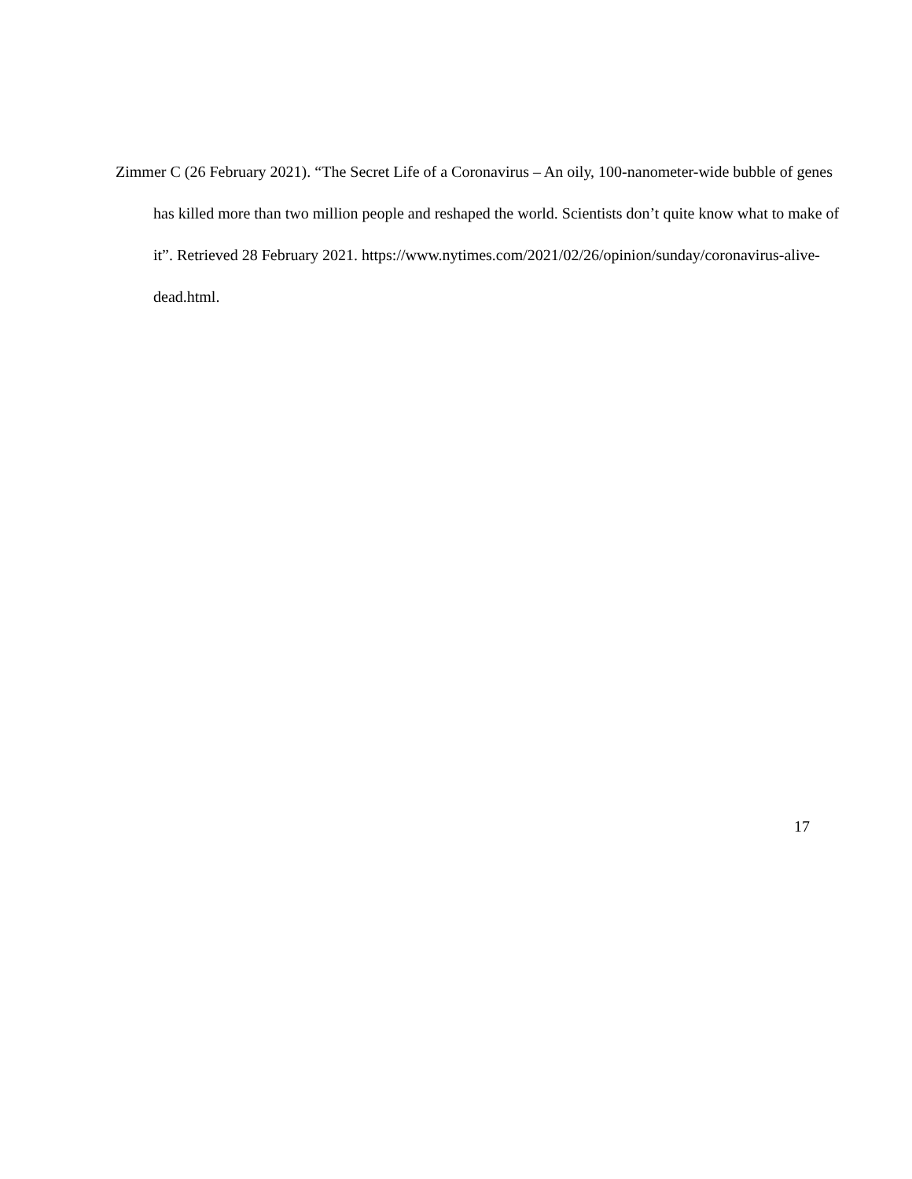Zimmer C (26 February 2021). “The Secret Life of a Coronavirus – An oily, 100-nanometer-wide bubble of genes has killed more than two million people and reshaped the world. Scientists don’t quite know what to make of it”. Retrieved 28 February 2021. https://www.nytimes.com/2021/02/26/opinion/sunday/coronavirus-alive-dead.html.
17